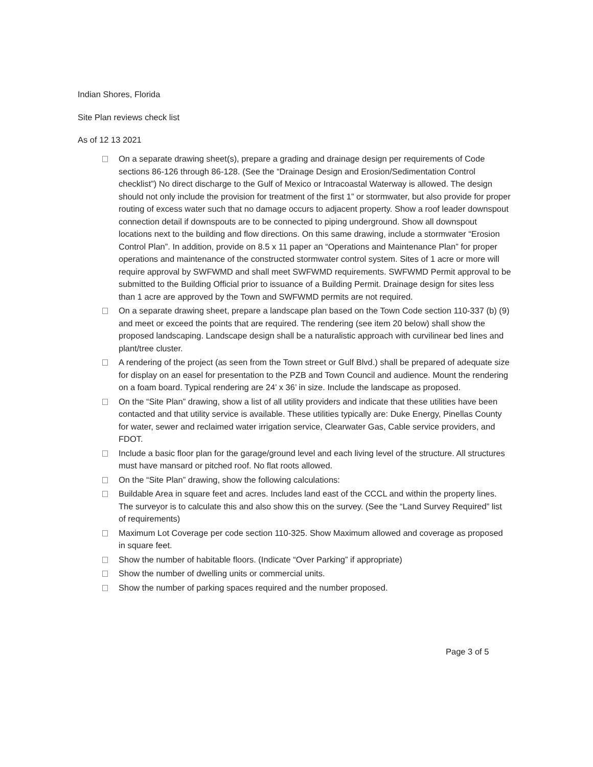Indian Shores, Florida
Site Plan reviews check list
As of 12 13 2021
On a separate drawing sheet(s), prepare a grading and drainage design per requirements of Code sections 86-126 through 86-128. (See the “Drainage Design and Erosion/Sedimentation Control checklist”) No direct discharge to the Gulf of Mexico or Intracoastal Waterway is allowed. The design should not only include the provision for treatment of the first 1” or stormwater, but also provide for proper routing of excess water such that no damage occurs to adjacent property. Show a roof leader downspout connection detail if downspouts are to be connected to piping underground. Show all downspout locations next to the building and flow directions. On this same drawing, include a stormwater “Erosion Control Plan”. In addition, provide on 8.5 x 11 paper an “Operations and Maintenance Plan” for proper operations and maintenance of the constructed stormwater control system. Sites of 1 acre or more will require approval by SWFWMD and shall meet SWFWMD requirements. SWFWMD Permit approval to be submitted to the Building Official prior to issuance of a Building Permit. Drainage design for sites less than 1 acre are approved by the Town and SWFWMD permits are not required.
On a separate drawing sheet, prepare a landscape plan based on the Town Code section 110-337 (b) (9) and meet or exceed the points that are required. The rendering (see item 20 below) shall show the proposed landscaping. Landscape design shall be a naturalistic approach with curvilinear bed lines and plant/tree cluster.
A rendering of the project (as seen from the Town street or Gulf Blvd.) shall be prepared of adequate size for display on an easel for presentation to the PZB and Town Council and audience. Mount the rendering on a foam board. Typical rendering are 24’ x 36’ in size. Include the landscape as proposed.
On the “Site Plan” drawing, show a list of all utility providers and indicate that these utilities have been contacted and that utility service is available. These utilities typically are: Duke Energy, Pinellas County for water, sewer and reclaimed water irrigation service, Clearwater Gas, Cable service providers, and FDOT.
Include a basic floor plan for the garage/ground level and each living level of the structure. All structures must have mansard or pitched roof. No flat roots allowed.
On the “Site Plan” drawing, show the following calculations:
Buildable Area in square feet and acres. Includes land east of the CCCL and within the property lines. The surveyor is to calculate this and also show this on the survey. (See the “Land Survey Required” list of requirements)
Maximum Lot Coverage per code section 110-325. Show Maximum allowed and coverage as proposed in square feet.
Show the number of habitable floors. (Indicate “Over Parking” if appropriate)
Show the number of dwelling units or commercial units.
Show the number of parking spaces required and the number proposed.
Page 3 of 5